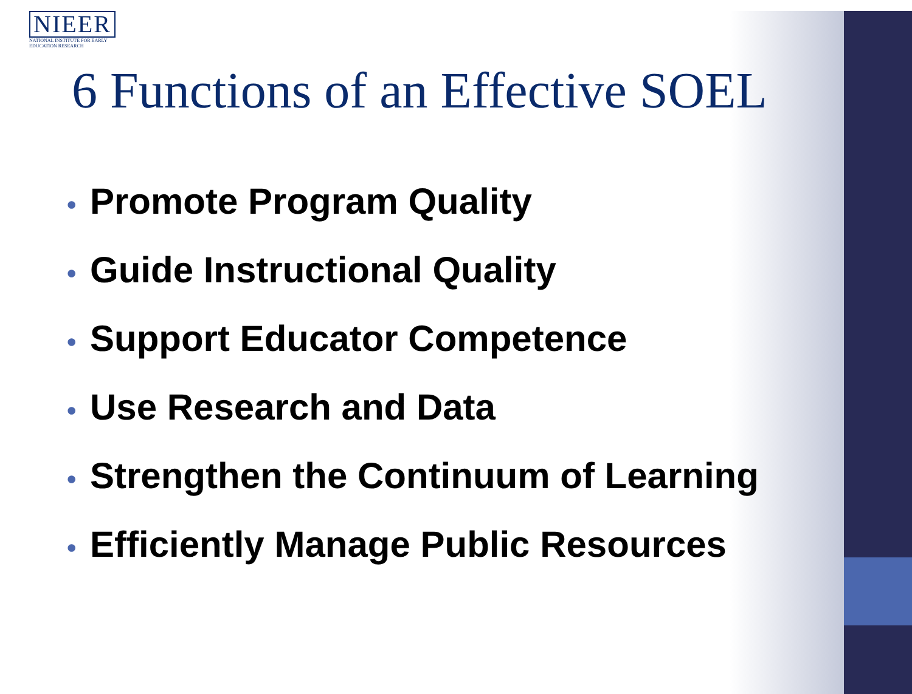NIEER
NATIONAL INSTITUTE FOR EARLY EDUCATION RESEARCH
6 Functions of an Effective SOEL
• Promote Program Quality
• Guide Instructional Quality
• Support Educator Competence
• Use Research and Data
• Strengthen the Continuum of Learning
• Efficiently Manage Public Resources